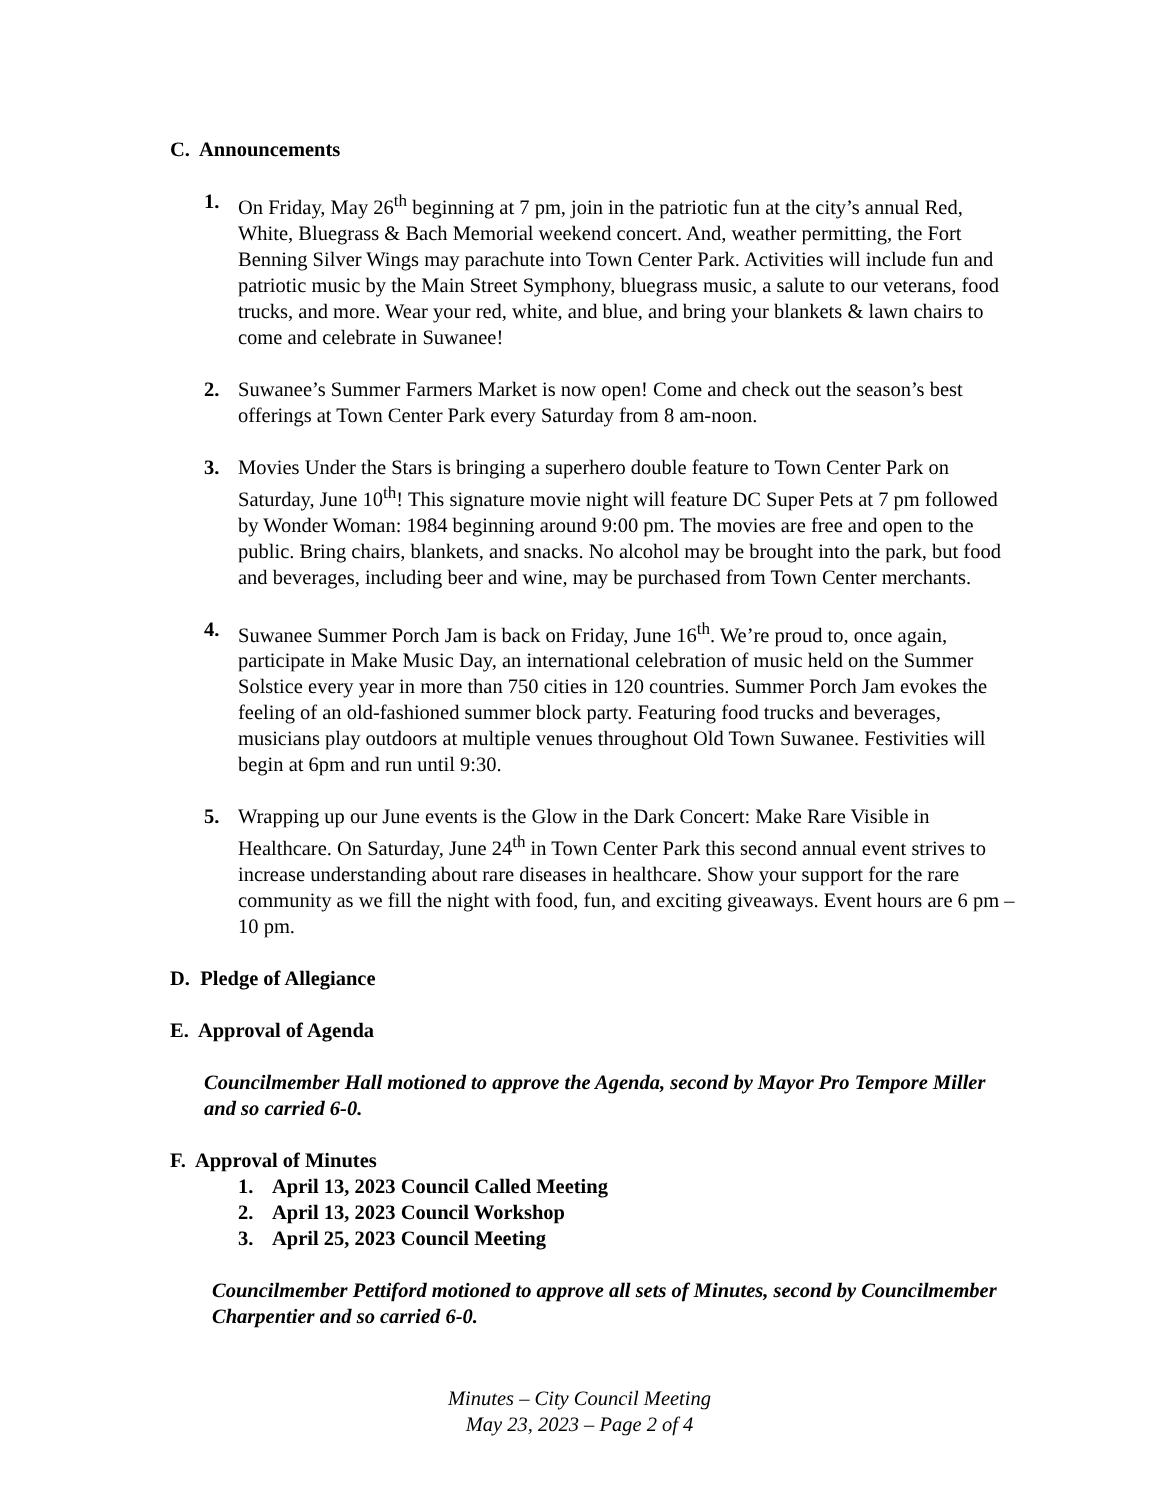C. Announcements
1. On Friday, May 26<sup>th</sup> beginning at 7 pm, join in the patriotic fun at the city’s annual Red, White, Bluegrass & Bach Memorial weekend concert. And, weather permitting, the Fort Benning Silver Wings may parachute into Town Center Park. Activities will include fun and patriotic music by the Main Street Symphony, bluegrass music, a salute to our veterans, food trucks, and more. Wear your red, white, and blue, and bring your blankets & lawn chairs to come and celebrate in Suwanee!
2. Suwanee’s Summer Farmers Market is now open! Come and check out the season’s best offerings at Town Center Park every Saturday from 8 am-noon.
3. Movies Under the Stars is bringing a superhero double feature to Town Center Park on Saturday, June 10<sup>th</sup>! This signature movie night will feature DC Super Pets at 7 pm followed by Wonder Woman: 1984 beginning around 9:00 pm. The movies are free and open to the public. Bring chairs, blankets, and snacks. No alcohol may be brought into the park, but food and beverages, including beer and wine, may be purchased from Town Center merchants.
4. Suwanee Summer Porch Jam is back on Friday, June 16<sup>th</sup>. We’re proud to, once again, participate in Make Music Day, an international celebration of music held on the Summer Solstice every year in more than 750 cities in 120 countries. Summer Porch Jam evokes the feeling of an old-fashioned summer block party. Featuring food trucks and beverages, musicians play outdoors at multiple venues throughout Old Town Suwanee. Festivities will begin at 6pm and run until 9:30.
5. Wrapping up our June events is the Glow in the Dark Concert: Make Rare Visible in Healthcare. On Saturday, June 24<sup>th</sup> in Town Center Park this second annual event strives to increase understanding about rare diseases in healthcare. Show your support for the rare community as we fill the night with food, fun, and exciting giveaways. Event hours are 6 pm – 10 pm.
D. Pledge of Allegiance
E. Approval of Agenda
Councilmember Hall motioned to approve the Agenda, second by Mayor Pro Tempore Miller and so carried 6-0.
F. Approval of Minutes
1. April 13, 2023 Council Called Meeting
2. April 13, 2023 Council Workshop
3. April 25, 2023 Council Meeting
Councilmember Pettiford motioned to approve all sets of Minutes, second by Councilmember Charpentier and so carried 6-0.
Minutes – City Council Meeting
May 23, 2023 – Page 2 of 4